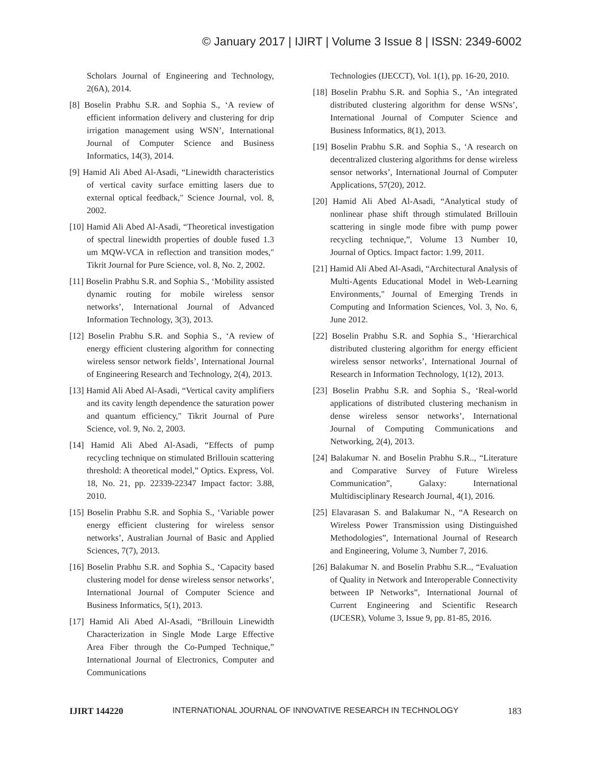© January 2017 | IJIRT | Volume 3 Issue 8 | ISSN: 2349-6002
Scholars Journal of Engineering and Technology, 2(6A), 2014.
[8] Boselin Prabhu S.R. and Sophia S., ‘A review of efficient information delivery and clustering for drip irrigation management using WSN’, International Journal of Computer Science and Business Informatics, 14(3), 2014.
[9] Hamid Ali Abed Al-Asadi, “Linewidth characteristics of vertical cavity surface emitting lasers due to external optical feedback," Science Journal, vol. 8, 2002.
[10] Hamid Ali Abed Al-Asadi, “Theoretical investigation of spectral linewidth properties of double fused 1.3 um MQW-VCA in reflection and transition modes," Tikrit Journal for Pure Science, vol. 8, No. 2, 2002.
[11] Boselin Prabhu S.R. and Sophia S., ‘Mobility assisted dynamic routing for mobile wireless sensor networks’, International Journal of Advanced Information Technology, 3(3), 2013.
[12] Boselin Prabhu S.R. and Sophia S., ‘A review of energy efficient clustering algorithm for connecting wireless sensor network fields’, International Journal of Engineering Research and Technology, 2(4), 2013.
[13] Hamid Ali Abed Al-Asadi, “Vertical cavity amplifiers and its cavity length dependence the saturation power and quantum efficiency," Tikrit Journal of Pure Science, vol. 9, No. 2, 2003.
[14] Hamid Ali Abed Al-Asadi, “Effects of pump recycling technique on stimulated Brillouin scattering threshold: A theoretical model,” Optics. Express, Vol. 18, No. 21, pp. 22339-22347 Impact factor: 3.88, 2010.
[15] Boselin Prabhu S.R. and Sophia S., ‘Variable power energy efficient clustering for wireless sensor networks’, Australian Journal of Basic and Applied Sciences, 7(7), 2013.
[16] Boselin Prabhu S.R. and Sophia S., ‘Capacity based clustering model for dense wireless sensor networks’, International Journal of Computer Science and Business Informatics, 5(1), 2013.
[17] Hamid Ali Abed Al-Asadi, “Brillouin Linewidth Characterization in Single Mode Large Effective Area Fiber through the Co-Pumped Technique,” International Journal of Electronics, Computer and Communications
Technologies (IJECCT), Vol. 1(1), pp. 16-20, 2010.
[18] Boselin Prabhu S.R. and Sophia S., ‘An integrated distributed clustering algorithm for dense WSNs’, International Journal of Computer Science and Business Informatics, 8(1), 2013.
[19] Boselin Prabhu S.R. and Sophia S., ‘A research on decentralized clustering algorithms for dense wireless sensor networks’, International Journal of Computer Applications, 57(20), 2012.
[20] Hamid Ali Abed Al-Asadi, “Analytical study of nonlinear phase shift through stimulated Brillouin scattering in single mode fibre with pump power recycling technique,”, Volume 13 Number 10, Journal of Optics. Impact factor: 1.99, 2011.
[21] Hamid Ali Abed Al-Asadi, “Architectural Analysis of Multi-Agents Educational Model in Web-Learning Environments," Journal of Emerging Trends in Computing and Information Sciences, Vol. 3, No. 6, June 2012.
[22] Boselin Prabhu S.R. and Sophia S., ‘Hierarchical distributed clustering algorithm for energy efficient wireless sensor networks’, International Journal of Research in Information Technology, 1(12), 2013.
[23] Boselin Prabhu S.R. and Sophia S., ‘Real-world applications of distributed clustering mechanism in dense wireless sensor networks’, International Journal of Computing Communications and Networking, 2(4), 2013.
[24] Balakumar N. and Boselin Prabhu S.R.., “Literature and Comparative Survey of Future Wireless Communication”, Galaxy: International Multidisciplinary Research Journal, 4(1), 2016.
[25] Elavarasan S. and Balakumar N., “A Research on Wireless Power Transmission using Distinguished Methodologies”, International Journal of Research and Engineering, Volume 3, Number 7, 2016.
[26] Balakumar N. and Boselin Prabhu S.R.., “Evaluation of Quality in Network and Interoperable Connectivity between IP Networks”, International Journal of Current Engineering and Scientific Research (IJCESR), Volume 3, Issue 9, pp. 81-85, 2016.
IJIRT 144220 INTERNATIONAL JOURNAL OF INNOVATIVE RESEARCH IN TECHNOLOGY 183